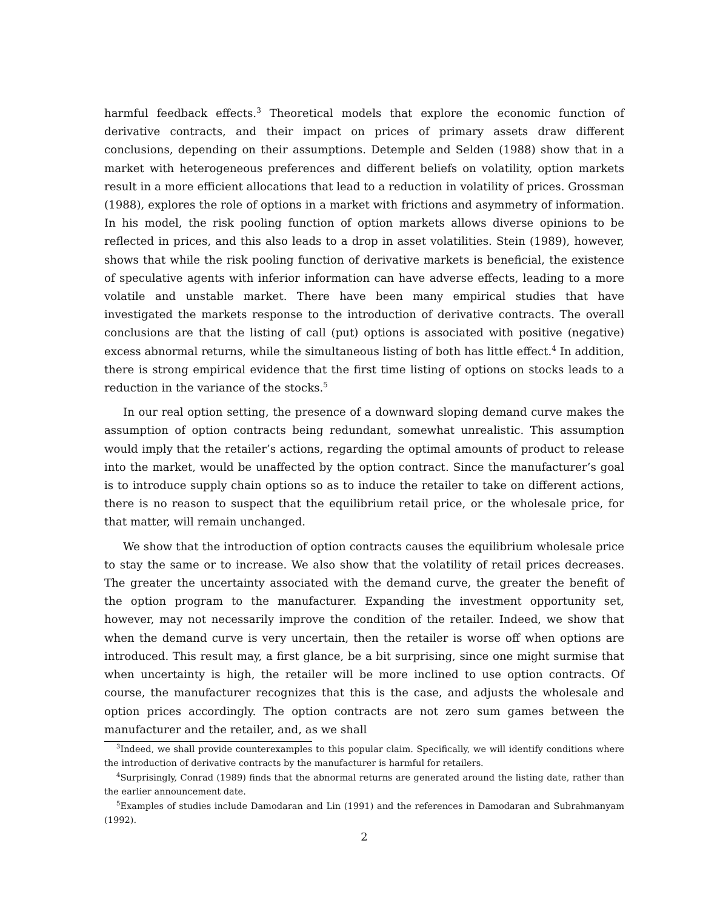harmful feedback effects.<sup>3</sup> Theoretical models that explore the economic function of derivative contracts, and their impact on prices of primary assets draw different conclusions, depending on their assumptions. Detemple and Selden (1988) show that in a market with heterogeneous preferences and different beliefs on volatility, option markets result in a more efficient allocations that lead to a reduction in volatility of prices. Grossman (1988), explores the role of options in a market with frictions and asymmetry of information. In his model, the risk pooling function of option markets allows diverse opinions to be reflected in prices, and this also leads to a drop in asset volatilities. Stein (1989), however, shows that while the risk pooling function of derivative markets is beneficial, the existence of speculative agents with inferior information can have adverse effects, leading to a more volatile and unstable market. There have been many empirical studies that have investigated the markets response to the introduction of derivative contracts. The overall conclusions are that the listing of call (put) options is associated with positive (negative) excess abnormal returns, while the simultaneous listing of both has little effect.<sup>4</sup> In addition, there is strong empirical evidence that the first time listing of options on stocks leads to a reduction in the variance of the stocks.<sup>5</sup>
In our real option setting, the presence of a downward sloping demand curve makes the assumption of option contracts being redundant, somewhat unrealistic. This assumption would imply that the retailer’s actions, regarding the optimal amounts of product to release into the market, would be unaffected by the option contract. Since the manufacturer’s goal is to introduce supply chain options so as to induce the retailer to take on different actions, there is no reason to suspect that the equilibrium retail price, or the wholesale price, for that matter, will remain unchanged.
We show that the introduction of option contracts causes the equilibrium wholesale price to stay the same or to increase. We also show that the volatility of retail prices decreases. The greater the uncertainty associated with the demand curve, the greater the benefit of the option program to the manufacturer. Expanding the investment opportunity set, however, may not necessarily improve the condition of the retailer. Indeed, we show that when the demand curve is very uncertain, then the retailer is worse off when options are introduced. This result may, a first glance, be a bit surprising, since one might surmise that when uncertainty is high, the retailer will be more inclined to use option contracts. Of course, the manufacturer recognizes that this is the case, and adjusts the wholesale and option prices accordingly. The option contracts are not zero sum games between the manufacturer and the retailer, and, as we shall
<sup>3</sup> Indeed, we shall provide counterexamples to this popular claim. Specifically, we will identify conditions where the introduction of derivative contracts by the manufacturer is harmful for retailers.
<sup>4</sup> Surprisingly, Conrad (1989) finds that the abnormal returns are generated around the listing date, rather than the earlier announcement date.
<sup>5</sup> Examples of studies include Damodaran and Lin (1991) and the references in Damodaran and Subrahmanyam (1992).
2